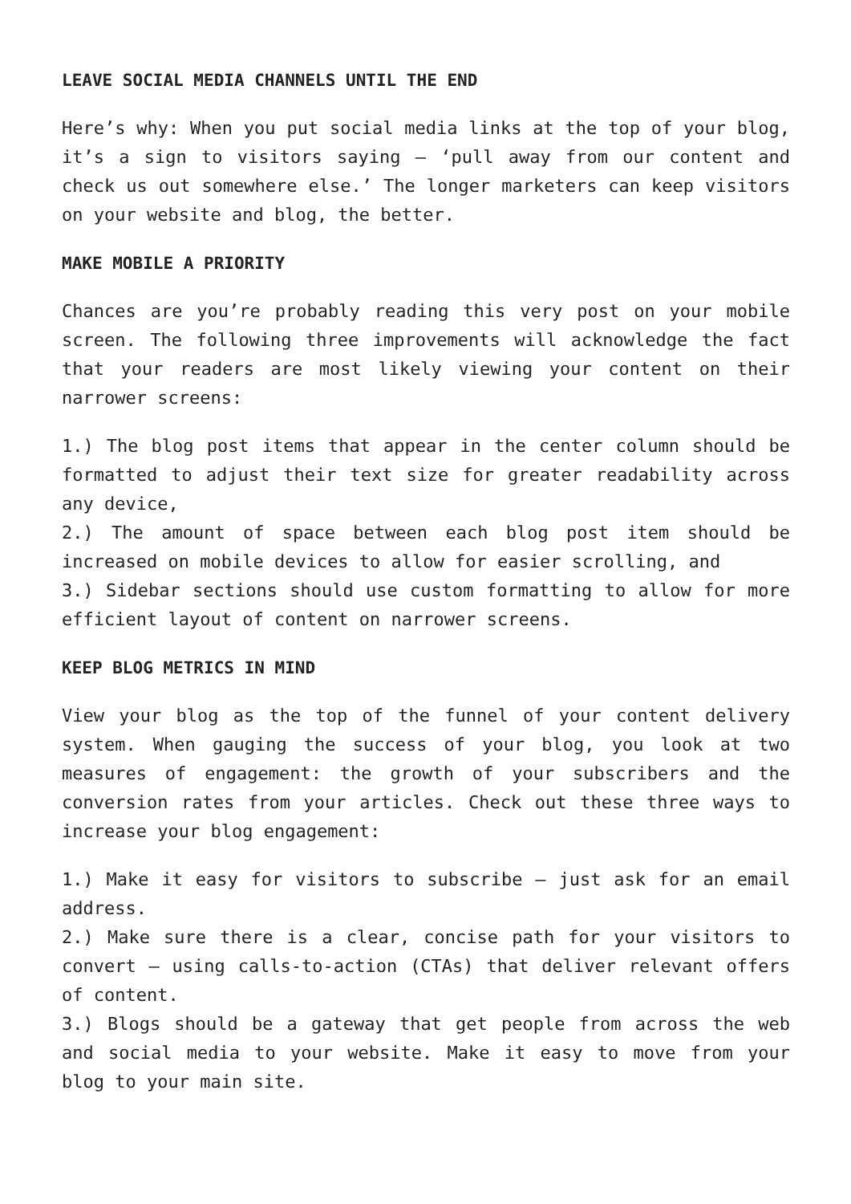LEAVE SOCIAL MEDIA CHANNELS UNTIL THE END
Here’s why: When you put social media links at the top of your blog, it’s a sign to visitors saying – ‘pull away from our content and check us out somewhere else.’ The longer marketers can keep visitors on your website and blog, the better.
MAKE MOBILE A PRIORITY
Chances are you’re probably reading this very post on your mobile screen. The following three improvements will acknowledge the fact that your readers are most likely viewing your content on their narrower screens:
1.) The blog post items that appear in the center column should be formatted to adjust their text size for greater readability across any device,
2.) The amount of space between each blog post item should be increased on mobile devices to allow for easier scrolling, and
3.) Sidebar sections should use custom formatting to allow for more efficient layout of content on narrower screens.
KEEP BLOG METRICS IN MIND
View your blog as the top of the funnel of your content delivery system. When gauging the success of your blog, you look at two measures of engagement: the growth of your subscribers and the conversion rates from your articles. Check out these three ways to increase your blog engagement:
1.) Make it easy for visitors to subscribe – just ask for an email address.
2.) Make sure there is a clear, concise path for your visitors to convert – using calls-to-action (CTAs) that deliver relevant offers of content.
3.) Blogs should be a gateway that get people from across the web and social media to your website. Make it easy to move from your blog to your main site.